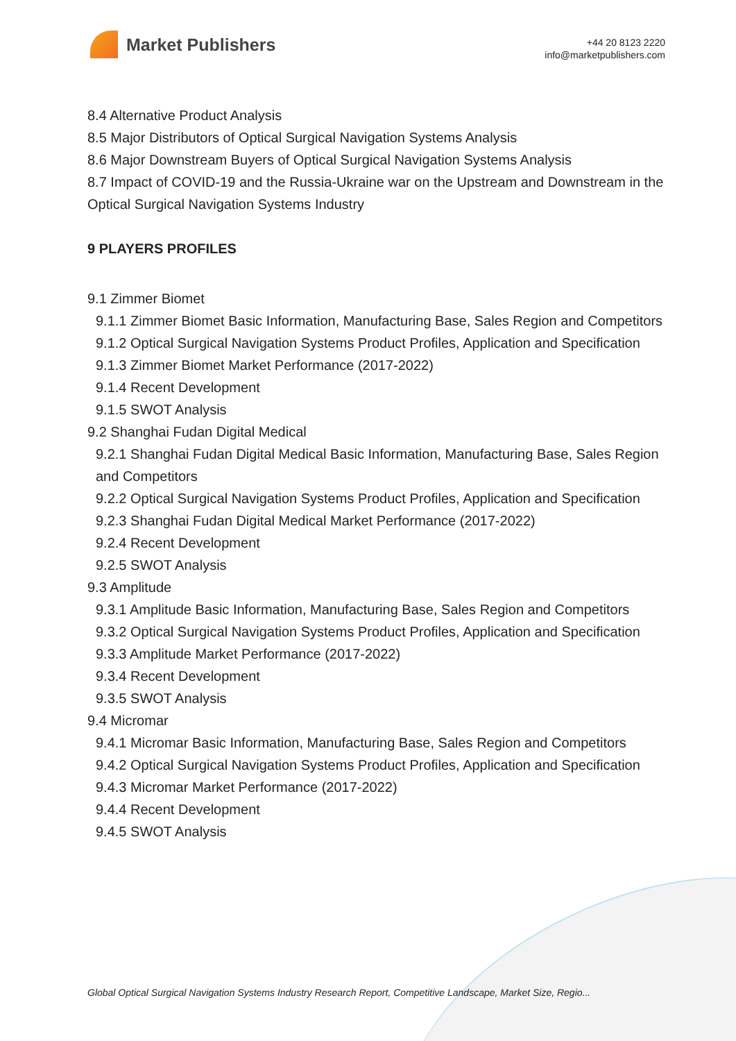Market Publishers
+44 20 8123 2220
info@marketpublishers.com
8.4 Alternative Product Analysis
8.5 Major Distributors of Optical Surgical Navigation Systems Analysis
8.6 Major Downstream Buyers of Optical Surgical Navigation Systems Analysis
8.7 Impact of COVID-19 and the Russia-Ukraine war on the Upstream and Downstream in the Optical Surgical Navigation Systems Industry
9 PLAYERS PROFILES
9.1 Zimmer Biomet
9.1.1 Zimmer Biomet Basic Information, Manufacturing Base, Sales Region and Competitors
9.1.2 Optical Surgical Navigation Systems Product Profiles, Application and Specification
9.1.3 Zimmer Biomet Market Performance (2017-2022)
9.1.4 Recent Development
9.1.5 SWOT Analysis
9.2 Shanghai Fudan Digital Medical
9.2.1 Shanghai Fudan Digital Medical Basic Information, Manufacturing Base, Sales Region and Competitors
9.2.2 Optical Surgical Navigation Systems Product Profiles, Application and Specification
9.2.3 Shanghai Fudan Digital Medical Market Performance (2017-2022)
9.2.4 Recent Development
9.2.5 SWOT Analysis
9.3 Amplitude
9.3.1 Amplitude Basic Information, Manufacturing Base, Sales Region and Competitors
9.3.2 Optical Surgical Navigation Systems Product Profiles, Application and Specification
9.3.3 Amplitude Market Performance (2017-2022)
9.3.4 Recent Development
9.3.5 SWOT Analysis
9.4 Micromar
9.4.1 Micromar Basic Information, Manufacturing Base, Sales Region and Competitors
9.4.2 Optical Surgical Navigation Systems Product Profiles, Application and Specification
9.4.3 Micromar Market Performance (2017-2022)
9.4.4 Recent Development
9.4.5 SWOT Analysis
Global Optical Surgical Navigation Systems Industry Research Report, Competitive Landscape, Market Size, Regio...